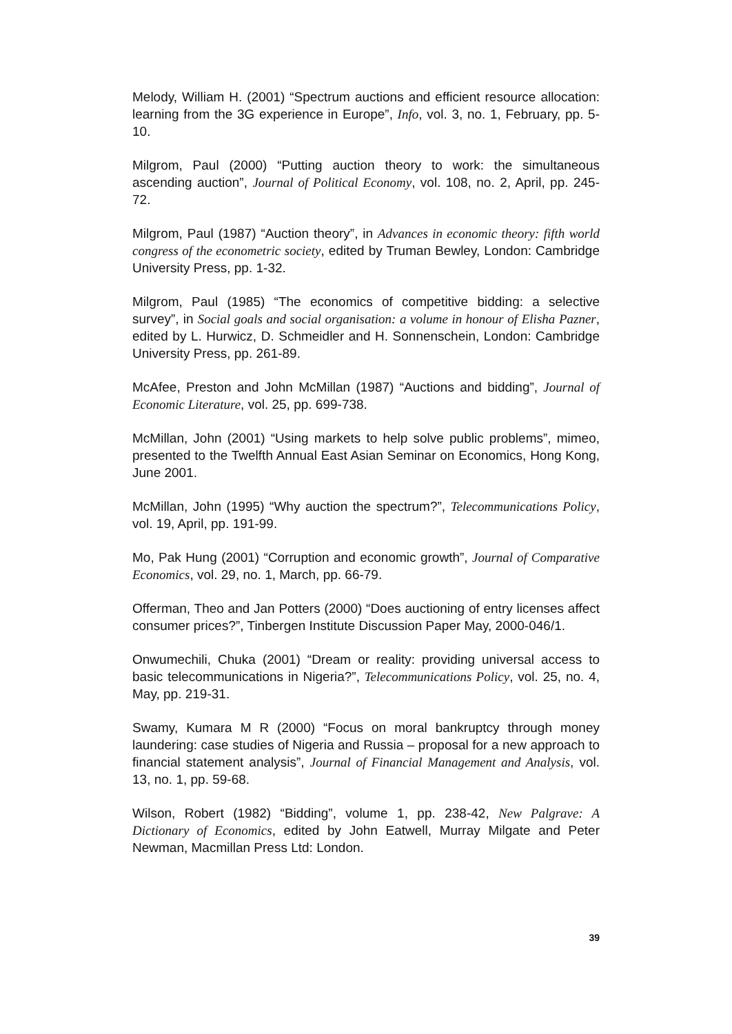Melody, William H. (2001) “Spectrum auctions and efficient resource allocation: learning from the 3G experience in Europe”, Info, vol. 3, no. 1, February, pp. 5-10.
Milgrom, Paul (2000) “Putting auction theory to work: the simultaneous ascending auction”, Journal of Political Economy, vol. 108, no. 2, April, pp. 245-72.
Milgrom, Paul (1987) “Auction theory”, in Advances in economic theory: fifth world congress of the econometric society, edited by Truman Bewley, London: Cambridge University Press, pp. 1-32.
Milgrom, Paul (1985) “The economics of competitive bidding: a selective survey”, in Social goals and social organisation: a volume in honour of Elisha Pazner, edited by L. Hurwicz, D. Schmeidler and H. Sonnenschein, London: Cambridge University Press, pp. 261-89.
McAfee, Preston and John McMillan (1987) “Auctions and bidding”, Journal of Economic Literature, vol. 25, pp. 699-738.
McMillan, John (2001) “Using markets to help solve public problems”, mimeo, presented to the Twelfth Annual East Asian Seminar on Economics, Hong Kong, June 2001.
McMillan, John (1995) “Why auction the spectrum?”, Telecommunications Policy, vol. 19, April, pp. 191-99.
Mo, Pak Hung (2001) “Corruption and economic growth”, Journal of Comparative Economics, vol. 29, no. 1, March, pp. 66-79.
Offerman, Theo and Jan Potters (2000) “Does auctioning of entry licenses affect consumer prices?”, Tinbergen Institute Discussion Paper May, 2000-046/1.
Onwumechili, Chuka (2001) “Dream or reality: providing universal access to basic telecommunications in Nigeria?”, Telecommunications Policy, vol. 25, no. 4, May, pp. 219-31.
Swamy, Kumara M R (2000) “Focus on moral bankruptcy through money laundering: case studies of Nigeria and Russia – proposal for a new approach to financial statement analysis”, Journal of Financial Management and Analysis, vol. 13, no. 1, pp. 59-68.
Wilson, Robert (1982) “Bidding”, volume 1, pp. 238-42, New Palgrave: A Dictionary of Economics, edited by John Eatwell, Murray Milgate and Peter Newman, Macmillan Press Ltd: London.
39